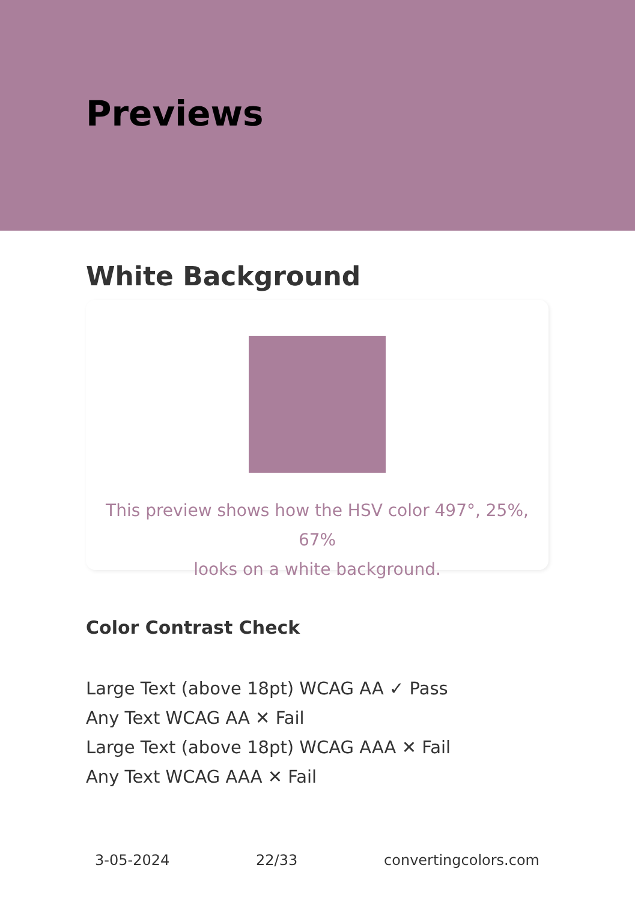Previews
White Background
This preview shows how the HSV color 497°, 25%, 67%
looks on a white background.
Color Contrast Check
Large Text (above 18pt) WCAG AA ✓ Pass
Any Text WCAG AA ✕ Fail
Large Text (above 18pt) WCAG AAA ✕ Fail
Any Text WCAG AAA ✕ Fail
3-05-2024 22/33 convertingcolors.com